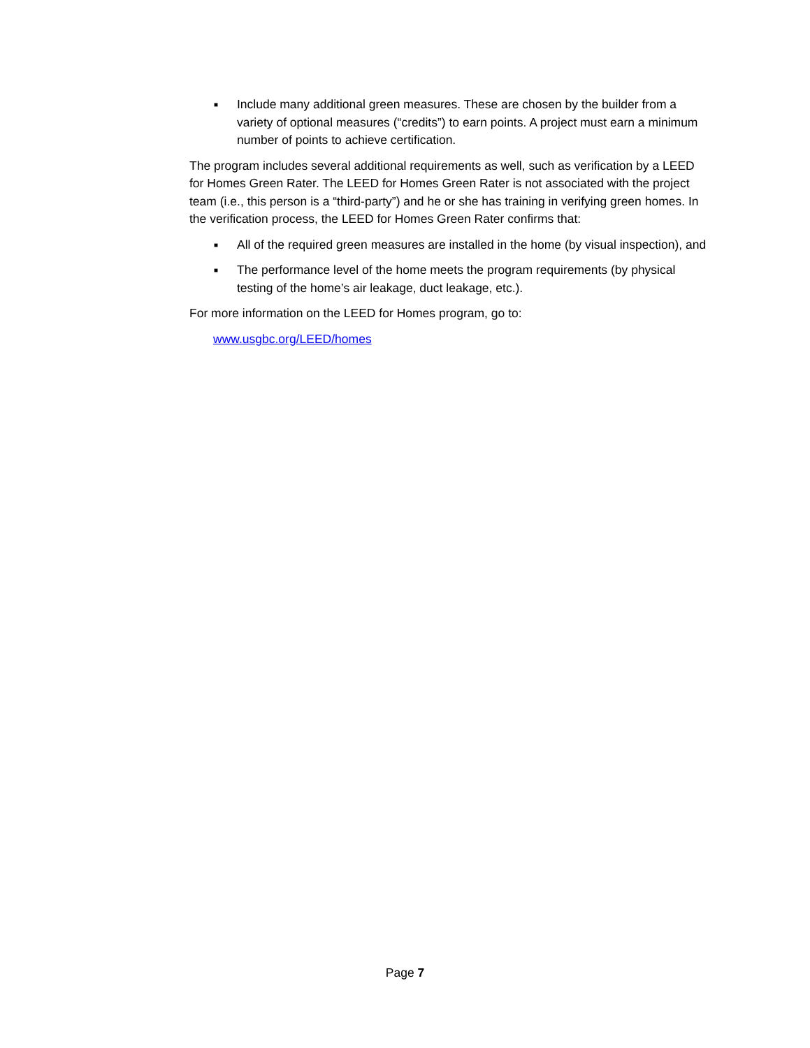■ Include many additional green measures. These are chosen by the builder from a variety of optional measures (“credits”) to earn points. A project must earn a minimum number of points to achieve certification.
The program includes several additional requirements as well, such as verification by a LEED for Homes Green Rater. The LEED for Homes Green Rater is not associated with the project team (i.e., this person is a “third-party”) and he or she has training in verifying green homes. In the verification process, the LEED for Homes Green Rater confirms that:
■ All of the required green measures are installed in the home (by visual inspection), and
■ The performance level of the home meets the program requirements (by physical testing of the home’s air leakage, duct leakage, etc.).
For more information on the LEED for Homes program, go to:
www.usgbc.org/LEED/homes
Page 7